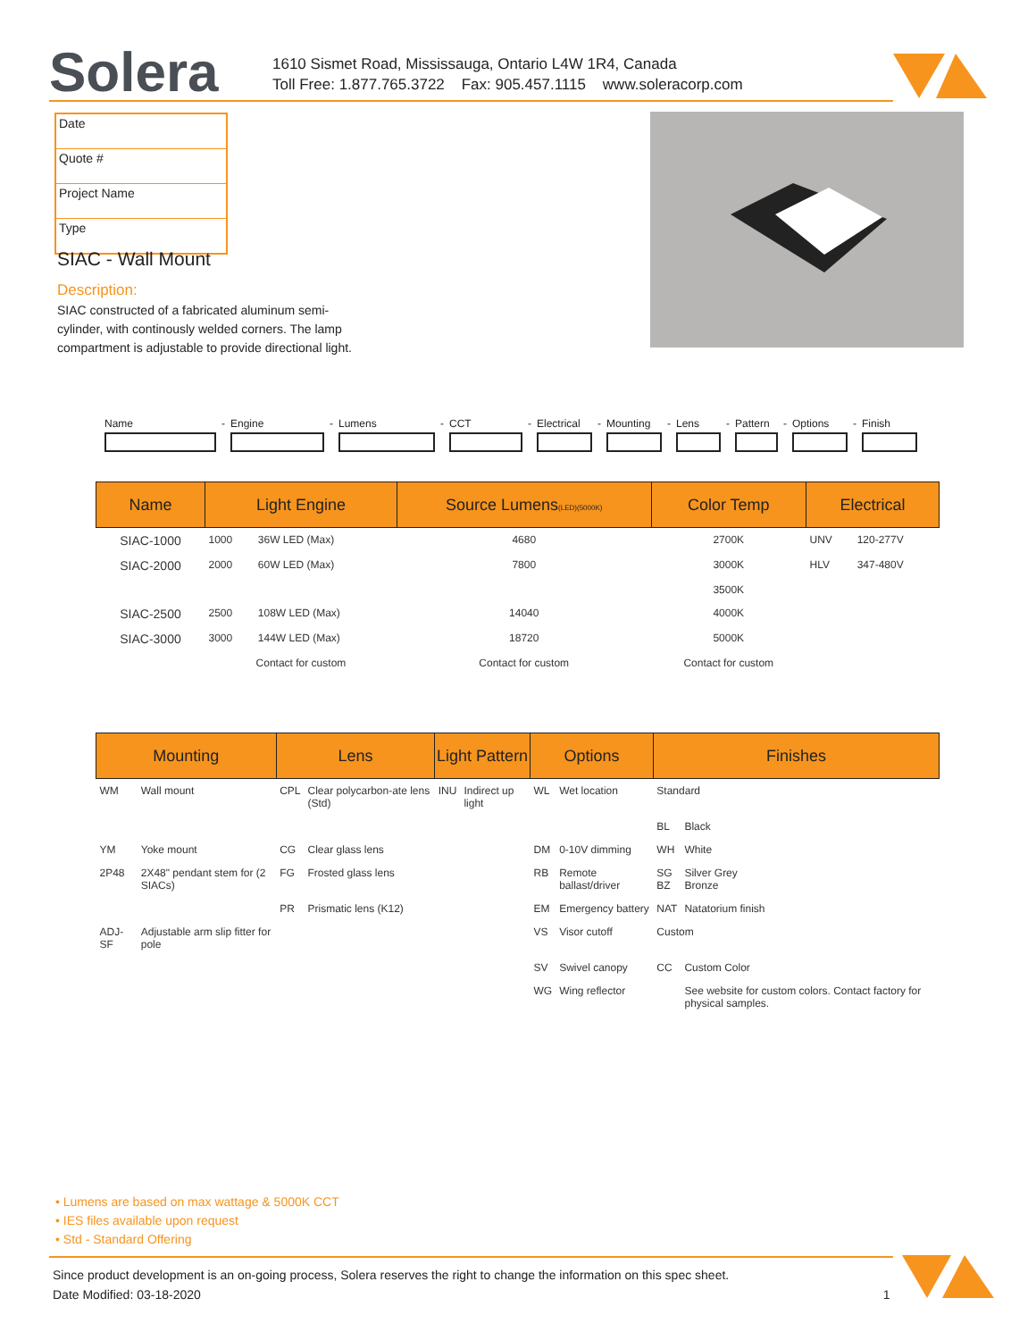Solera
1610 Sismet Road, Mississauga, Ontario L4W 1R4, Canada
Toll Free: 1.877.765.3722 Fax: 905.457.1115 www.soleracorp.com
Date
Quote #
Project Name
Type
SIAC - Wall Mount
Description:
SIAC constructed of a fabricated aluminum semi-cylinder, with continously welded corners. The lamp compartment is adjustable to provide directional light.
Name - Engine - Lumens - CCT - Electrical
- Mounting - Lens - Pattern
- Options - Finish
| Name | Light Engine | | Source Lumens (LED)(5000K) | Color Temp | Electrical | |
| --- | --- | --- | --- | --- | --- | --- |
| SIAC-1000 | 1000 | 36W LED (Max) | 4680 | 2700K | UNV | 120-277V |
| SIAC-2000 | 2000 | 60W LED (Max) | 7800 | 3000K 3500K | HLV | 347-480V |
| SIAC-2500 | 2500 | 108W LED (Max) | 14040 | 4000K | | |
| SIAC-3000 | 3000 | 144W LED (Max) | 18720 | 5000K | | |
| | Contact for custom | | Contact for custom | Contact for custom | | |
| Mounting | | Lens | | Light Pattern | | Options | | Finishes | |
| --- | --- | --- | --- | --- | --- | --- | --- | --- | --- |
| WM | Wall mount | CPL | Clear polycarbon-ate lens (Std) | INU | Indirect up light | WL | Wet location | Standard | |
| | | | | | | | | BL | Black |
| YM | Yoke mount | CG | Clear glass lens | | | DM | 0-10V dimming | WH | White |
| 2P48 | 2X48" pendant stem for (2 SIACs) | FG | Frosted glass lens | | | RB | Remote ballast/driver | SG BZ | Silver Grey Bronze |
| | | PR | Prismatic lens (K12) | | | EM | Emergency battery | NAT | Natatorium finish |
| ADJ-SF | Adjustable arm slip fitter for pole | | | | | VS | Visor cutoff | Custom | |
| | | | | | | SV | Swivel canopy | CC | Custom Color |
| | | | | | | WG | Wing reflector | | See website for custom colors. Contact factory for physical samples. |
• Lumens are based on max wattage & 5000K CCT
• IES files available upon request
• Std - Standard Offering
Since product development is an on-going process, Solera reserves the right to change the information on this spec sheet.
Date Modified: 03-18-2020 1